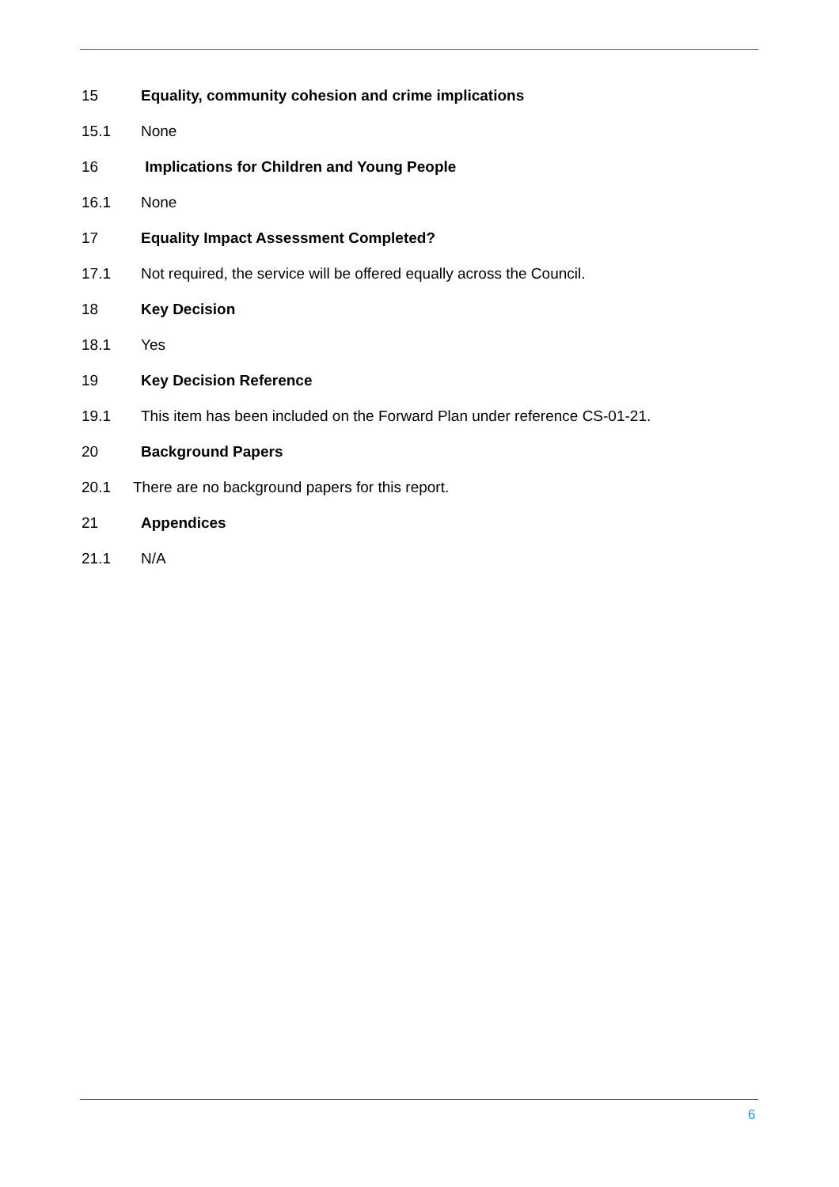15 Equality, community cohesion and crime implications
15.1 None
16 Implications for Children and Young People
16.1 None
17 Equality Impact Assessment Completed?
17.1 Not required, the service will be offered equally across the Council.
18 Key Decision
18.1 Yes
19 Key Decision Reference
19.1 This item has been included on the Forward Plan under reference CS-01-21.
20 Background Papers
20.1 There are no background papers for this report.
21 Appendices
21.1 N/A
6